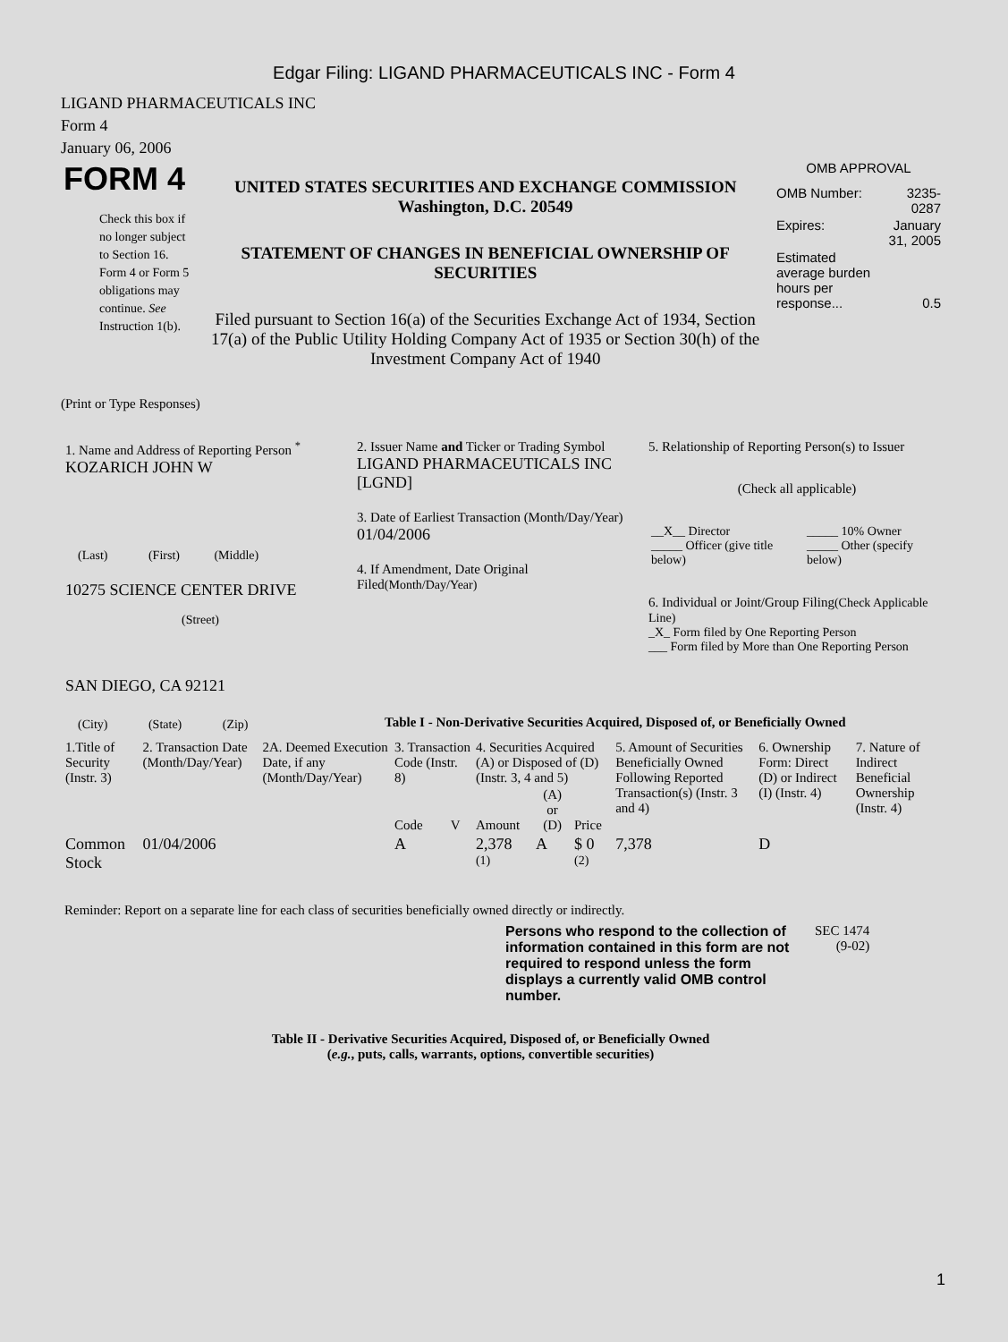Edgar Filing: LIGAND PHARMACEUTICALS INC - Form 4
LIGAND PHARMACEUTICALS INC
Form 4
January 06, 2006
| FORM 4 Check this box if no longer subject to Section 16. Form 4 or Form 5 obligations may continue. See Instruction 1(b). | UNITED STATES SECURITIES AND EXCHANGE COMMISSION Washington, D.C. 20549 STATEMENT OF CHANGES IN BENEFICIAL OWNERSHIP OF SECURITIES Filed pursuant to Section 16(a) of the Securities Exchange Act of 1934, Section 17(a) of the Public Utility Holding Company Act of 1935 or Section 30(h) of the Investment Company Act of 1940 | OMB APPROVAL / OMB Number: / 3235-0287 / / Expires: / January 31, 2005 / / Estimated average burden hours per response... / 0.5 / |
(Print or Type Responses)
| 1. Name and Address of Reporting Person <sup>*</sup> KOZARICH JOHN W (Last) (First) (Middle) 10275 SCIENCE CENTER DRIVE (Street) SAN DIEGO, CA 92121 (City) (State) (Zip) | 2. Issuer Name and Ticker or Trading Symbol LIGAND PHARMACEUTICALS INC [LGND] 3. Date of Earliest Transaction (Month/Day/Year) 01/04/2006 4. If Amendment, Date Original Filed (Month/Day/Year) | 5. Relationship of Reporting Person(s) to Issuer (Check all applicable) / __X__ Director _____ Officer (give title below) / _____ 10% Owner _____ Other (specify below) / 6. Individual or Joint/Group Filing (Check Applicable Line) _X_ Form filed by One Reporting Person ___ Form filed by More than One Reporting Person |
Table I - Non-Derivative Securities Acquired, Disposed of, or Beneficially Owned
| 1.Title of Security (Instr. 3) | 2. Transaction Date (Month/Day/Year) | 2A. Deemed Execution Date, if any (Month/Day/Year) | 3. Transaction Code (Instr. 8) | | 4. Securities Acquired (A) or Disposed of (D) (Instr. 3, 4 and 5) | | | 5. Amount of Securities Beneficially Owned Following Reported Transaction(s) (Instr. 3 and 4) | 6. Ownership Form: Direct (D) or Indirect (I) (Instr. 4) | 7. Nature of Indirect Beneficial Ownership (Instr. 4) |
| --- | --- | --- | --- | --- | --- | --- | --- | --- | --- | --- |
| | | | Code | V | Amount | (A) or (D) | Price | | | |
| Common Stock | 01/04/2006 | | A | | 2,378 <sup>(1)</sup> | A | $ 0 <sup>(2)</sup> | 7,378 | D | |
Reminder: Report on a separate line for each class of securities beneficially owned directly or indirectly.
| Persons who respond to the collection of information contained in this form are not required to respond unless the form displays a currently valid OMB control number. | SEC 1474 (9-02) |
Table II - Derivative Securities Acquired, Disposed of, or Beneficially Owned
(e.g., puts, calls, warrants, options, convertible securities)
1